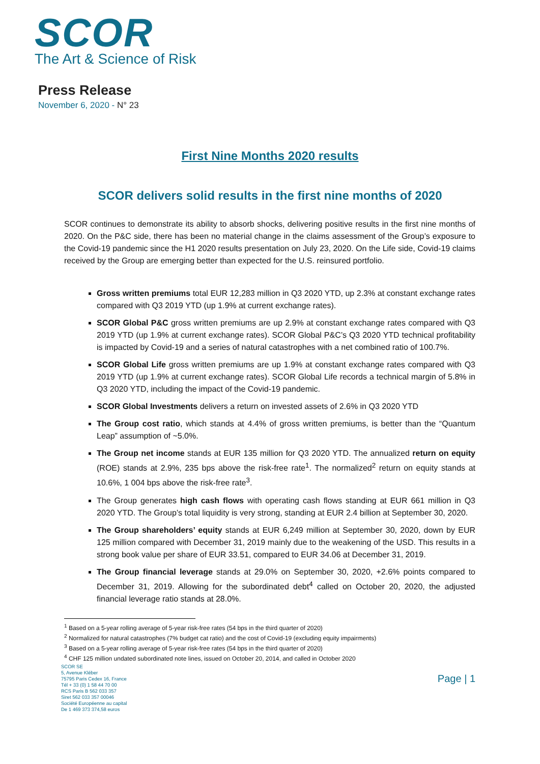SCOR
The Art & Science of Risk
Press Release
November 6, 2020 - N° 23
First Nine Months 2020 results
SCOR delivers solid results in the first nine months of 2020
SCOR continues to demonstrate its ability to absorb shocks, delivering positive results in the first nine months of 2020. On the P&C side, there has been no material change in the claims assessment of the Group’s exposure to the Covid-19 pandemic since the H1 2020 results presentation on July 23, 2020. On the Life side, Covid-19 claims received by the Group are emerging better than expected for the U.S. reinsured portfolio.
Gross written premiums total EUR 12,283 million in Q3 2020 YTD, up 2.3% at constant exchange rates compared with Q3 2019 YTD (up 1.9% at current exchange rates).
SCOR Global P&C gross written premiums are up 2.9% at constant exchange rates compared with Q3 2019 YTD (up 1.9% at current exchange rates). SCOR Global P&C’s Q3 2020 YTD technical profitability is impacted by Covid-19 and a series of natural catastrophes with a net combined ratio of 100.7%.
SCOR Global Life gross written premiums are up 1.9% at constant exchange rates compared with Q3 2019 YTD (up 1.9% at current exchange rates). SCOR Global Life records a technical margin of 5.8% in Q3 2020 YTD, including the impact of the Covid-19 pandemic.
SCOR Global Investments delivers a return on invested assets of 2.6% in Q3 2020 YTD
The Group cost ratio, which stands at 4.4% of gross written premiums, is better than the “Quantum Leap” assumption of ~5.0%.
The Group net income stands at EUR 135 million for Q3 2020 YTD. The annualized return on equity (ROE) stands at 2.9%, 235 bps above the risk-free rate<sup>1</sup>. The normalized<sup>2</sup> return on equity stands at 10.6%, 1 004 bps above the risk-free rate<sup>3</sup>.
The Group generates high cash flows with operating cash flows standing at EUR 661 million in Q3 2020 YTD. The Group’s total liquidity is very strong, standing at EUR 2.4 billion at September 30, 2020.
The Group shareholders’ equity stands at EUR 6,249 million at September 30, 2020, down by EUR 125 million compared with December 31, 2019 mainly due to the weakening of the USD. This results in a strong book value per share of EUR 33.51, compared to EUR 34.06 at December 31, 2019.
The Group financial leverage stands at 29.0% on September 30, 2020, +2.6% points compared to December 31, 2019. Allowing for the subordinated debt<sup>4</sup> called on October 20, 2020, the adjusted financial leverage ratio stands at 28.0%.
<sup>1</sup> Based on a 5-year rolling average of 5-year risk-free rates (54 bps in the third quarter of 2020)
<sup>2</sup> Normalized for natural catastrophes (7% budget cat ratio) and the cost of Covid-19 (excluding equity impairments)
<sup>3</sup> Based on a 5-year rolling average of 5-year risk-free rates (54 bps in the third quarter of 2020)
<sup>4</sup> CHF 125 million undated subordinated note lines, issued on October 20, 2014, and called in October 2020
SCOR SE
5, Avenue Kléber
75795 Paris Cedex 16, France
Tél + 33 (0) 1 58 44 70 00
RCS Paris B 562 033 357
Siret 562 033 357 00046
Société Européenne au capital
De 1 469 373 374,58 euros
Page | 1